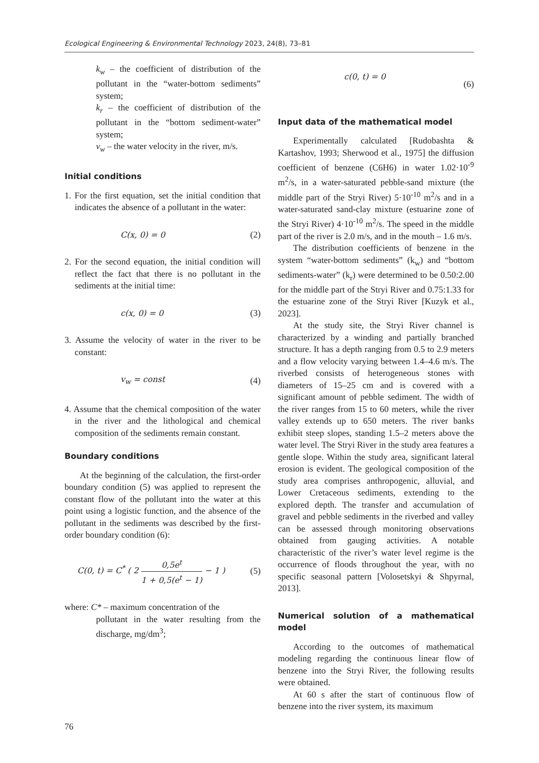Ecological Engineering & Environmental Technology 2023, 24(8), 73–81
k<sub>w</sub> – the coefficient of distribution of the pollutant in the “water-bottom sediments” system;
k<sub>r</sub> – the coefficient of distribution of the pollutant in the “bottom sediment-water” system;
v<sub>w</sub> – the water velocity in the river, m/s.
Initial conditions
1. For the first equation, set the initial condition that indicates the absence of a pollutant in the water:
C(x, 0) = 0 (2)
2. For the second equation, the initial condition will reflect the fact that there is no pollutant in the sediments at the initial time:
c(x, 0) = 0 (3)
3. Assume the velocity of water in the river to be constant:
v<sub>w</sub> = const (4)
4. Assume that the chemical composition of the water in the river and the lithological and chemical composition of the sediments remain constant.
Boundary conditions
At the beginning of the calculation, the first-order boundary condition (5) was applied to represent the constant flow of the pollutant into the water at this point using a logistic function, and the absence of the pollutant in the sediments was described by the first-order boundary condition (6):
C(0, t) = C<sup>*</sup> ( 2 0,5e<sup>t</sup> 1 + 0,5(e<sup>t</sup> − 1) − 1 ) (5)
where: C* – maximum concentration of the
pollutant in the water resulting from the discharge, mg/dm<sup>3</sup>;
c(0, t) = 0 (6)
Input data of the mathematical model
Experimentally calculated [Rudobashta & Kartashov, 1993; Sherwood et al., 1975] the diffusion coefficient of benzene (C6H6) in water 1.02·10<sup>-9</sup> m<sup>2</sup>/s, in a water-saturated pebble-sand mixture (the middle part of the Stryi River) 5·10<sup>-10</sup> m<sup>2</sup>/s and in a water-saturated sand-clay mixture (estuarine zone of the Stryi River) 4·10<sup>-10</sup> m<sup>2</sup>/s. The speed in the middle part of the river is 2.0 m/s, and in the mouth – 1.6 m/s.
The distribution coefficients of benzene in the system “water-bottom sediments” (k<sub>w</sub>) and “bottom sediments-water” (k<sub>r</sub>) were determined to be 0.50:2.00 for the middle part of the Stryi River and 0.75:1.33 for the estuarine zone of the Stryi River [Kuzyk et al., 2023].
At the study site, the Stryi River channel is characterized by a winding and partially branched structure. It has a depth ranging from 0.5 to 2.9 meters and a flow velocity varying between 1.4–4.6 m/s. The riverbed consists of heterogeneous stones with diameters of 15–25 cm and is covered with a significant amount of pebble sediment. The width of the river ranges from 15 to 60 meters, while the river valley extends up to 650 meters. The river banks exhibit steep slopes, standing 1.5–2 meters above the water level. The Stryi River in the study area features a gentle slope. Within the study area, significant lateral erosion is evident. The geological composition of the study area comprises anthropogenic, alluvial, and Lower Cretaceous sediments, extending to the explored depth. The transfer and accumulation of gravel and pebble sediments in the riverbed and valley can be assessed through monitoring observations obtained from gauging activities. A notable characteristic of the river’s water level regime is the occurrence of floods throughout the year, with no specific seasonal pattern [Volosetskyi & Shpyrnal, 2013].
Numerical solution of a mathematical model
According to the outcomes of mathematical modeling regarding the continuous linear flow of benzene into the Stryi River, the following results were obtained.
At 60 s after the start of continuous flow of benzene into the river system, its maximum
76